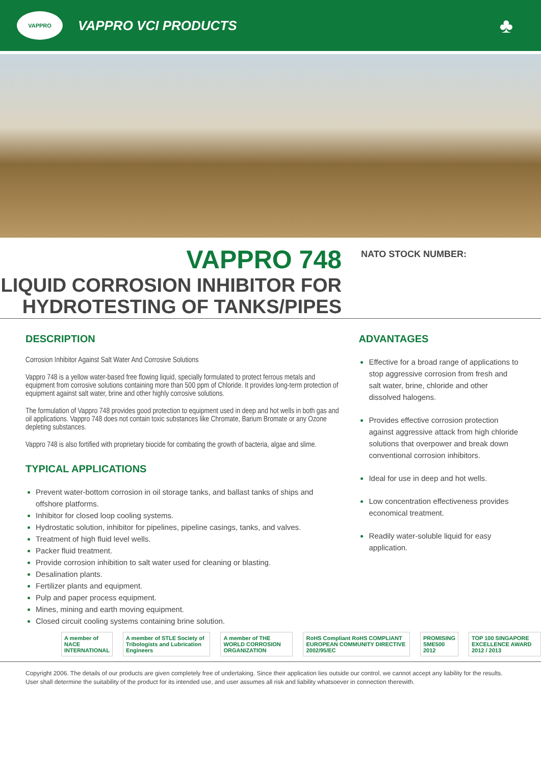VAPPRO
VAPPRO VCI PRODUCTS
♣
VAPPRO 748
LIQUID CORROSION INHIBITOR FOR
HYDROTESTING OF TANKS/PIPES
NATO STOCK NUMBER:
DESCRIPTION
Corrosion Inhibitor Against Salt Water And Corrosive Solutions
Vappro 748 is a yellow water-based free flowing liquid, specially formulated to protect ferrous metals and equipment from corrosive solutions containing more than 500 ppm of Chloride. It provides long-term protection of equipment against salt water, brine and other highly corrosive solutions.
The formulation of Vappro 748 provides good protection to equipment used in deep and hot wells in both gas and oil applications. Vappro 748 does not contain toxic substances like Chromate, Barium Bromate or any Ozone depleting substances.
Vappro 748 is also fortified with proprietary biocide for combating the growth of bacteria, algae and slime.
TYPICAL APPLICATIONS
Prevent water-bottom corrosion in oil storage tanks, and ballast tanks of ships and offshore platforms.
Inhibitor for closed loop cooling systems.
Hydrostatic solution, inhibitor for pipelines, pipeline casings, tanks, and valves.
Treatment of high fluid level wells.
Packer fluid treatment.
Provide corrosion inhibition to salt water used for cleaning or blasting.
Desalination plants.
Fertilizer plants and equipment.
Pulp and paper process equipment.
Mines, mining and earth moving equipment.
Closed circuit cooling systems containing brine solution.
ADVANTAGES
Effective for a broad range of applications to stop aggressive corrosion from fresh and salt water, brine, chloride and other dissolved halogens.
Provides effective corrosion protection against aggressive attack from high chloride solutions that overpower and break down conventional corrosion inhibitors.
Ideal for use in deep and hot wells.
Low concentration effectiveness provides economical treatment.
Readily water-soluble liquid for easy application.
A member of NACE INTERNATIONAL
A member of STLE Society of Tribologists and Lubrication Engineers
A member of THE WORLD CORROSION ORGANIZATION
RoHS Compliant RoHS COMPLIANT EUROPEAN COMMUNITY DIRECTIVE 2002/95/EC
PROMISING SME500 2012
TOP 100 SINGAPORE EXCELLENCE AWARD 2012 / 2013
Copyright 2006. The details of our products are given completely free of undertaking. Since their application lies outside our control, we cannot accept any liability for the results. User shall determine the suitability of the product for its intended use, and user assumes all risk and liability whatsoever in connection therewith.